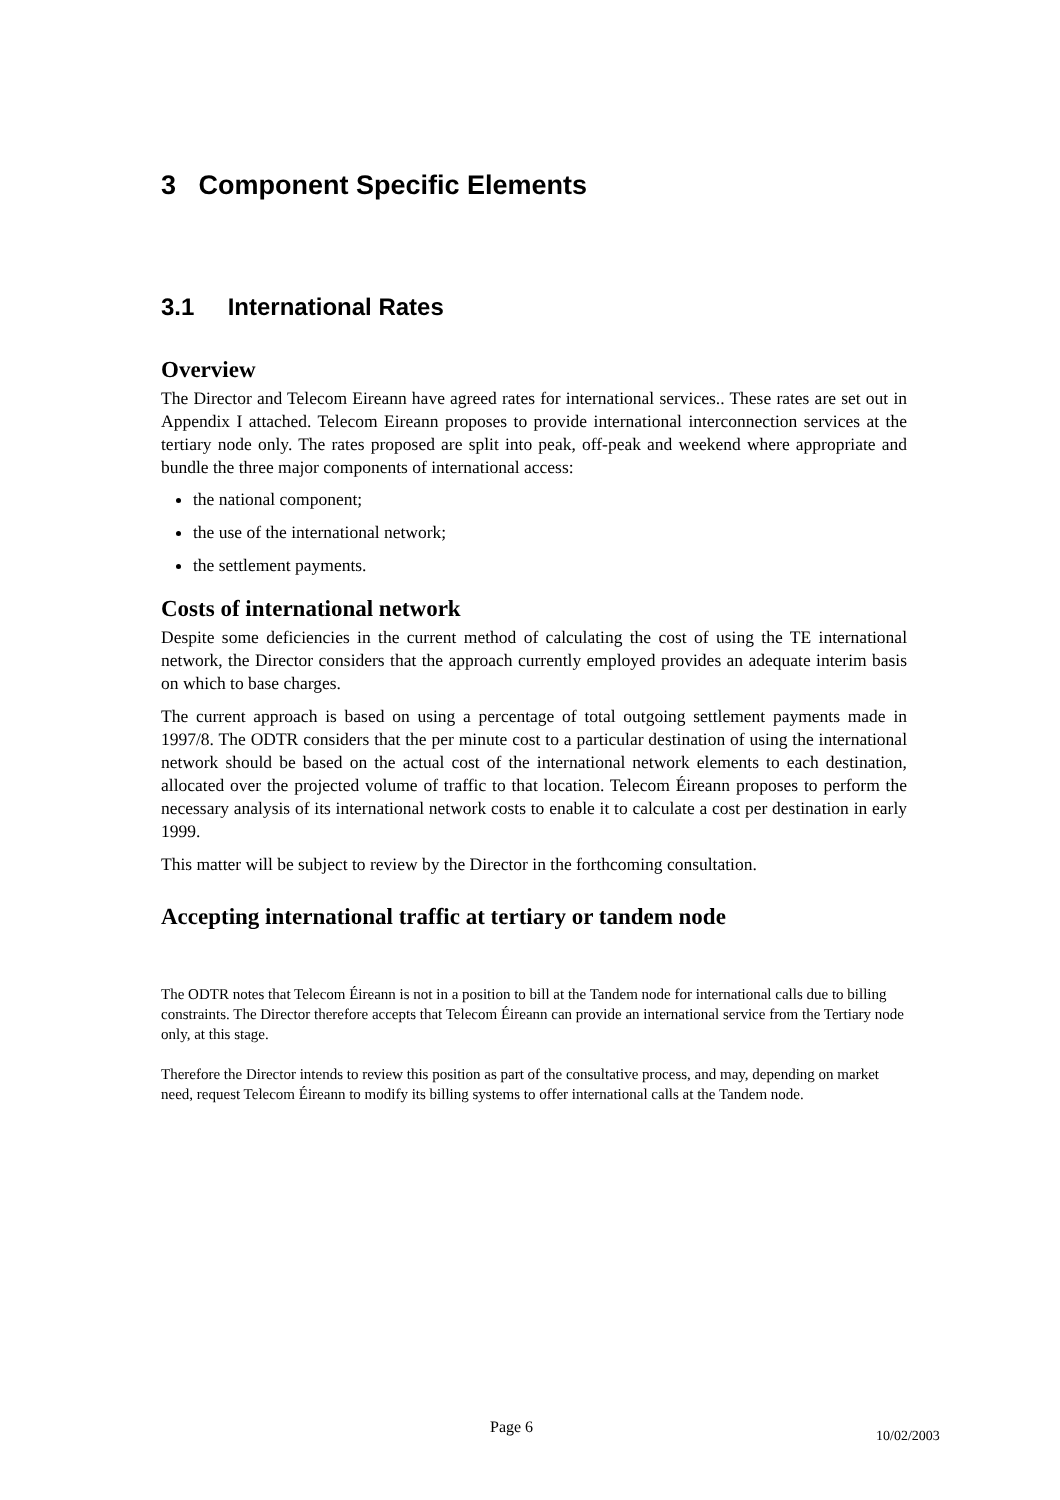3 Component Specific Elements
3.1 International Rates
Overview
The Director and Telecom Eireann have agreed rates for international services.. These rates are set out in Appendix I attached. Telecom Eireann proposes to provide international interconnection services at the tertiary node only. The rates proposed are split into peak, off-peak and weekend where appropriate and bundle the three major components of international access:
the national component;
the use of the international network;
the settlement payments.
Costs of international network
Despite some deficiencies in the current method of calculating the cost of using the TE international network, the Director considers that the approach currently employed provides an adequate interim basis on which to base charges.
The current approach is based on using a percentage of total outgoing settlement payments made in 1997/8. The ODTR considers that the per minute cost to a particular destination of using the international network should be based on the actual cost of the international network elements to each destination, allocated over the projected volume of traffic to that location. Telecom Éireann proposes to perform the necessary analysis of its international network costs to enable it to calculate a cost per destination in early 1999.
This matter will be subject to review by the Director in the forthcoming consultation.
Accepting international traffic at tertiary or tandem node
The ODTR notes that Telecom Éireann is not in a position to bill at the Tandem node for international calls due to billing constraints. The Director therefore accepts that Telecom Éireann can provide an international service from the Tertiary node only, at this stage.
Therefore the Director intends to review this position as part of the consultative process, and may, depending on market need, request Telecom Éireann to modify its billing systems to offer international calls at the Tandem node.
Page 6 10/02/2003